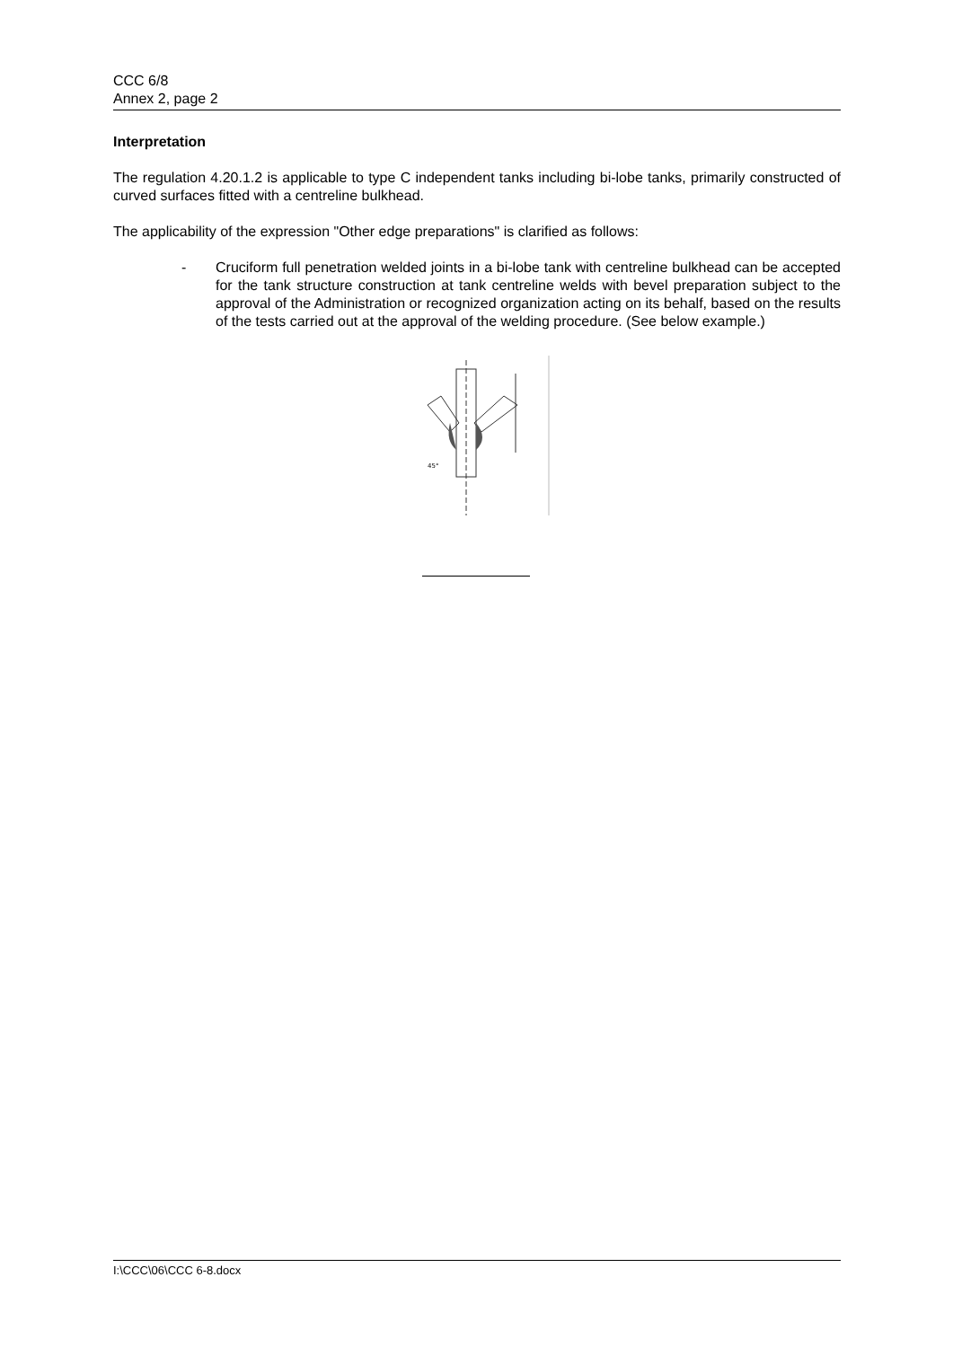CCC 6/8
Annex 2, page 2
Interpretation
The regulation 4.20.1.2 is applicable to type C independent tanks including bi-lobe tanks, primarily constructed of curved surfaces fitted with a centreline bulkhead.
The applicability of the expression "Other edge preparations" is clarified as follows:
- Cruciform full penetration welded joints in a bi-lobe tank with centreline bulkhead can be accepted for the tank structure construction at tank centreline welds with bevel preparation subject to the approval of the Administration or recognized organization acting on its behalf, based on the results of the tests carried out at the approval of the welding procedure. (See below example.)
45°
I:\CCC\06\CCC 6-8.docx